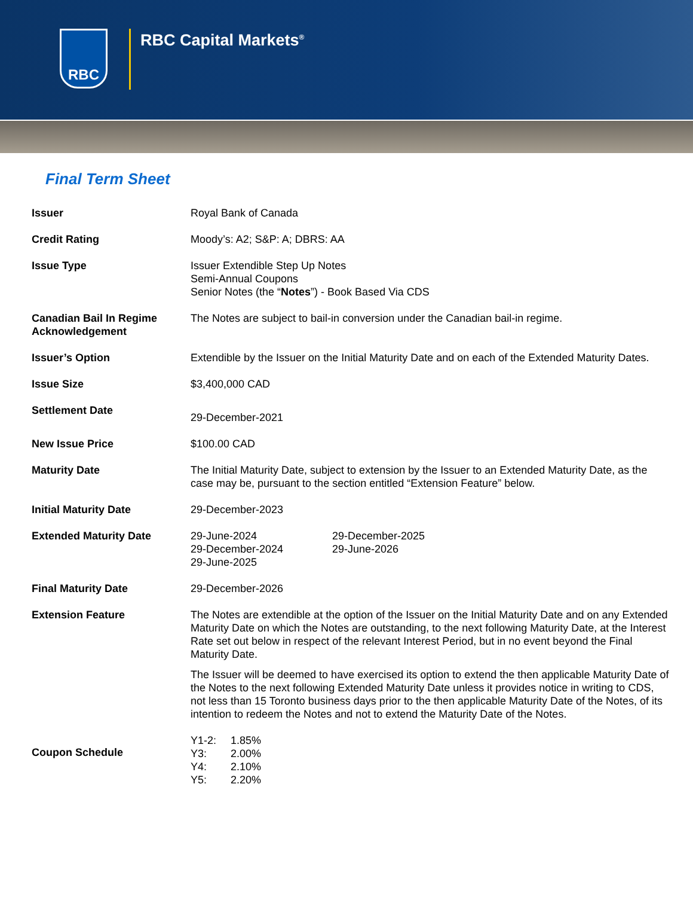RBC
RBC Capital Markets<sup>®</sup>
Final Term Sheet
| Issuer | Royal Bank of Canada |
| Credit Rating | Moody’s: A2; S&P: A; DBRS: AA |
| Issue Type | Issuer Extendible Step Up Notes Semi-Annual Coupons Senior Notes (the “ Notes ”) - Book Based Via CDS |
| Canadian Bail In Regime Acknowledgement | The Notes are subject to bail-in conversion under the Canadian bail-in regime. |
| Issuer’s Option | Extendible by the Issuer on the Initial Maturity Date and on each of the Extended Maturity Dates. |
| Issue Size | $3,400,000 CAD |
| Settlement Date | 29-December-2021 |
| New Issue Price | $100.00 CAD |
| Maturity Date | The Initial Maturity Date, subject to extension by the Issuer to an Extended Maturity Date, as the case may be, pursuant to the section entitled “Extension Feature” below. |
| Initial Maturity Date | 29-December-2023 |
| Extended Maturity Date | 29-June-2024 29-December-2024 29-June-2025 29-December-2025 29-June-2026 |
| Final Maturity Date | 29-December-2026 |
| Extension Feature | The Notes are extendible at the option of the Issuer on the Initial Maturity Date and on any Extended Maturity Date on which the Notes are outstanding, to the next following Maturity Date, at the Interest Rate set out below in respect of the relevant Interest Period, but in no event beyond the Final Maturity Date. The Issuer will be deemed to have exercised its option to extend the then applicable Maturity Date of the Notes to the next following Extended Maturity Date unless it provides notice in writing to CDS, not less than 15 Toronto business days prior to the then applicable Maturity Date of the Notes, of its intention to redeem the Notes and not to extend the Maturity Date of the Notes. |
| Coupon Schedule | / Y1-2: / 1.85% / / Y3: / 2.00% / / Y4: / 2.10% / / Y5: / 2.20% / |